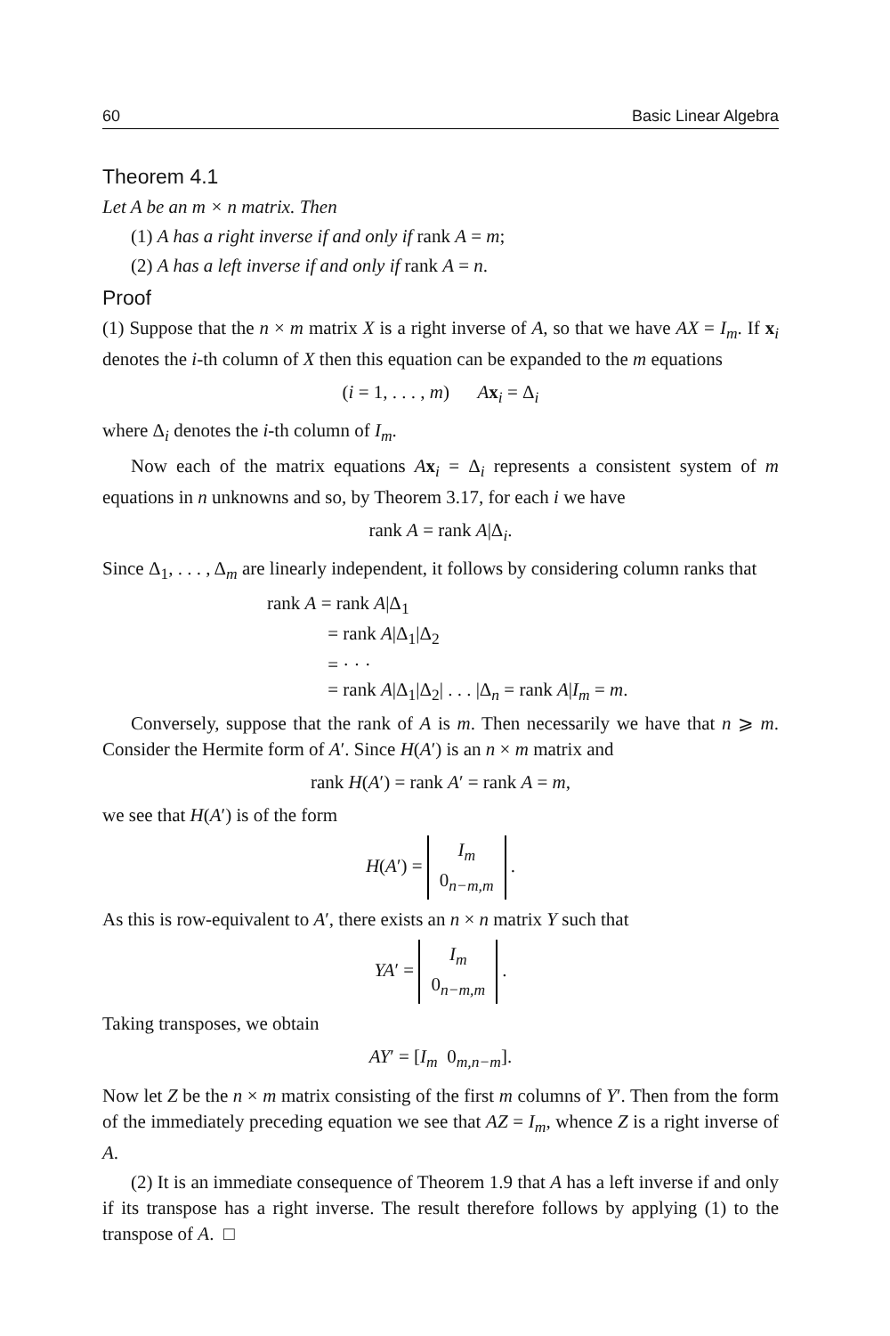60 Basic Linear Algebra
Theorem 4.1
Let A be an m × n matrix. Then
(1) A has a right inverse if and only if rank A = m;
(2) A has a left inverse if and only if rank A = n.
Proof
(1) Suppose that the n × m matrix X is a right inverse of A, so that we have AX = I<sub>m</sub>. If x<sub>i</sub> denotes the i-th column of X then this equation can be expanded to the m equations
(i = 1, . . . , m) Ax<sub>i</sub> = Δ<sub>i</sub>
where Δ<sub>i</sub> denotes the i-th column of I<sub>m</sub>.
Now each of the matrix equations Ax<sub>i</sub> = Δ<sub>i</sub> represents a consistent system of m equations in n unknowns and so, by Theorem 3.17, for each i we have
rank A = rank A|Δ<sub>i</sub>.
Since Δ<sub>1</sub>, . . . , Δ<sub>m</sub> are linearly independent, it follows by considering column ranks that
rank A = rank A|Δ<sub>1</sub>
= rank A|Δ<sub>1</sub>|Δ<sub>2</sub>
= · · ·
= rank A|Δ<sub>1</sub>|Δ<sub>2</sub>| . . . |Δ<sub>n</sub> = rank A|I<sub>m</sub> = m.
Conversely, suppose that the rank of A is m. Then necessarily we have that n ⩾ m. Consider the Hermite form of A′. Since H(A′) is an n × m matrix and
rank H(A′) = rank A′ = rank A = m,
we see that H(A′) is of the form
H(A′) = I<sub>m</sub>
0<sub>n−m,m</sub> .
As this is row-equivalent to A′, there exists an n × n matrix Y such that
YA′ = I<sub>m</sub>
0<sub>n−m,m</sub> .
Taking transposes, we obtain
AY′ = [I<sub>m</sub> 0<sub>m,n−m</sub>].
Now let Z be the n × m matrix consisting of the first m columns of Y′. Then from the form of the immediately preceding equation we see that AZ = I<sub>m</sub>, whence Z is a right inverse of A.
(2) It is an immediate consequence of Theorem 1.9 that A has a left inverse if and only if its transpose has a right inverse. The result therefore follows by applying (1) to the transpose of A. □